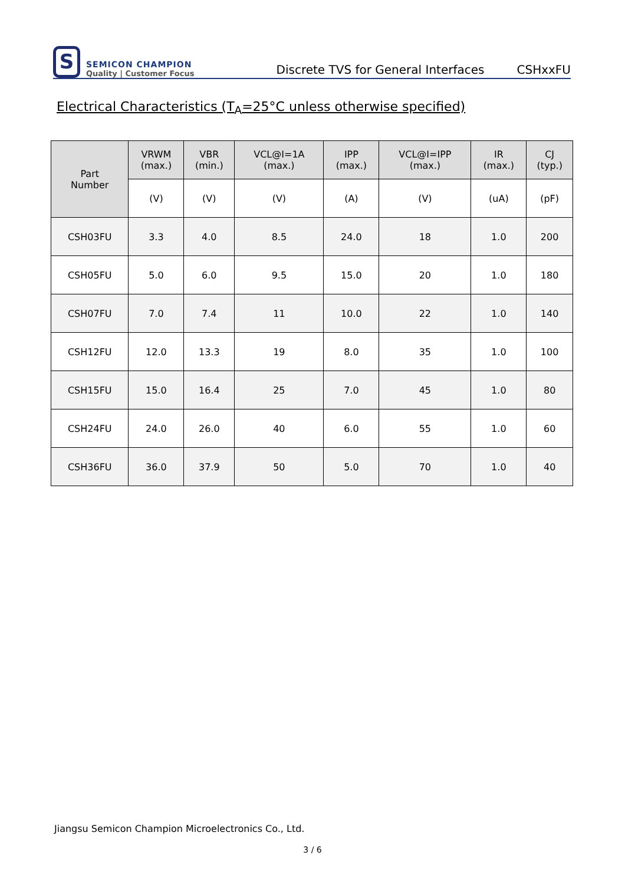S
SEMICON CHAMPION
Quality | Customer Focus
Discrete TVS for General Interfaces
CSHxxFU
Electrical Characteristics (T<sub>A</sub>=25°C unless otherwise specified)
| Part Number | VRWM (max.) | VBR (min.) | VCL@I=1A (max.) | IPP (max.) | VCL@I=IPP (max.) | IR (max.) | CJ (typ.) |
| --- | --- | --- | --- | --- | --- | --- | --- |
| | (V) | (V) | (V) | (A) | (V) | (uA) | (pF) |
| CSH03FU | 3.3 | 4.0 | 8.5 | 24.0 | 18 | 1.0 | 200 |
| CSH05FU | 5.0 | 6.0 | 9.5 | 15.0 | 20 | 1.0 | 180 |
| CSH07FU | 7.0 | 7.4 | 11 | 10.0 | 22 | 1.0 | 140 |
| CSH12FU | 12.0 | 13.3 | 19 | 8.0 | 35 | 1.0 | 100 |
| CSH15FU | 15.0 | 16.4 | 25 | 7.0 | 45 | 1.0 | 80 |
| CSH24FU | 24.0 | 26.0 | 40 | 6.0 | 55 | 1.0 | 60 |
| CSH36FU | 36.0 | 37.9 | 50 | 5.0 | 70 | 1.0 | 40 |
Jiangsu Semicon Champion Microelectronics Co., Ltd.
3 / 6